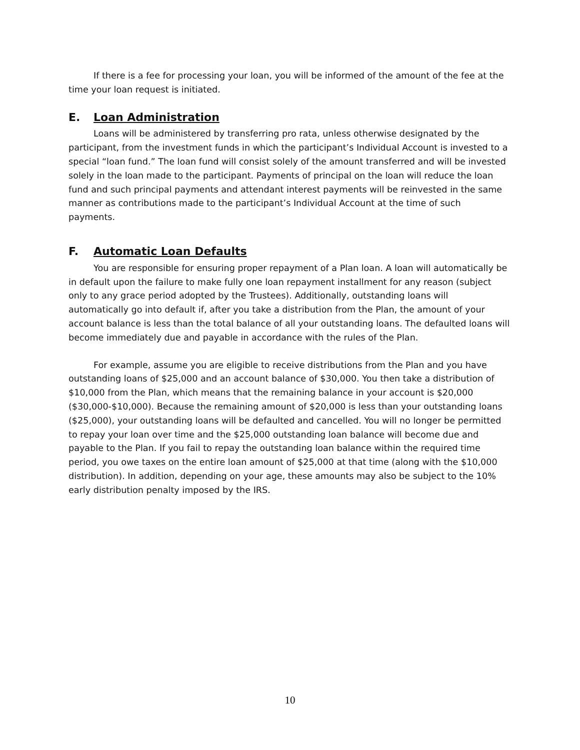If there is a fee for processing your loan, you will be informed of the amount of the fee at the time your loan request is initiated.
E. Loan Administration
Loans will be administered by transferring pro rata, unless otherwise designated by the participant, from the investment funds in which the participant’s Individual Account is invested to a special “loan fund.” The loan fund will consist solely of the amount transferred and will be invested solely in the loan made to the participant. Payments of principal on the loan will reduce the loan fund and such principal payments and attendant interest payments will be reinvested in the same manner as contributions made to the participant’s Individual Account at the time of such payments.
F. Automatic Loan Defaults
You are responsible for ensuring proper repayment of a Plan loan. A loan will automatically be in default upon the failure to make fully one loan repayment installment for any reason (subject only to any grace period adopted by the Trustees). Additionally, outstanding loans will automatically go into default if, after you take a distribution from the Plan, the amount of your account balance is less than the total balance of all your outstanding loans. The defaulted loans will become immediately due and payable in accordance with the rules of the Plan.
For example, assume you are eligible to receive distributions from the Plan and you have outstanding loans of $25,000 and an account balance of $30,000. You then take a distribution of $10,000 from the Plan, which means that the remaining balance in your account is $20,000 ($30,000-$10,000). Because the remaining amount of $20,000 is less than your outstanding loans ($25,000), your outstanding loans will be defaulted and cancelled. You will no longer be permitted to repay your loan over time and the $25,000 outstanding loan balance will become due and payable to the Plan. If you fail to repay the outstanding loan balance within the required time period, you owe taxes on the entire loan amount of $25,000 at that time (along with the $10,000 distribution). In addition, depending on your age, these amounts may also be subject to the 10% early distribution penalty imposed by the IRS.
10